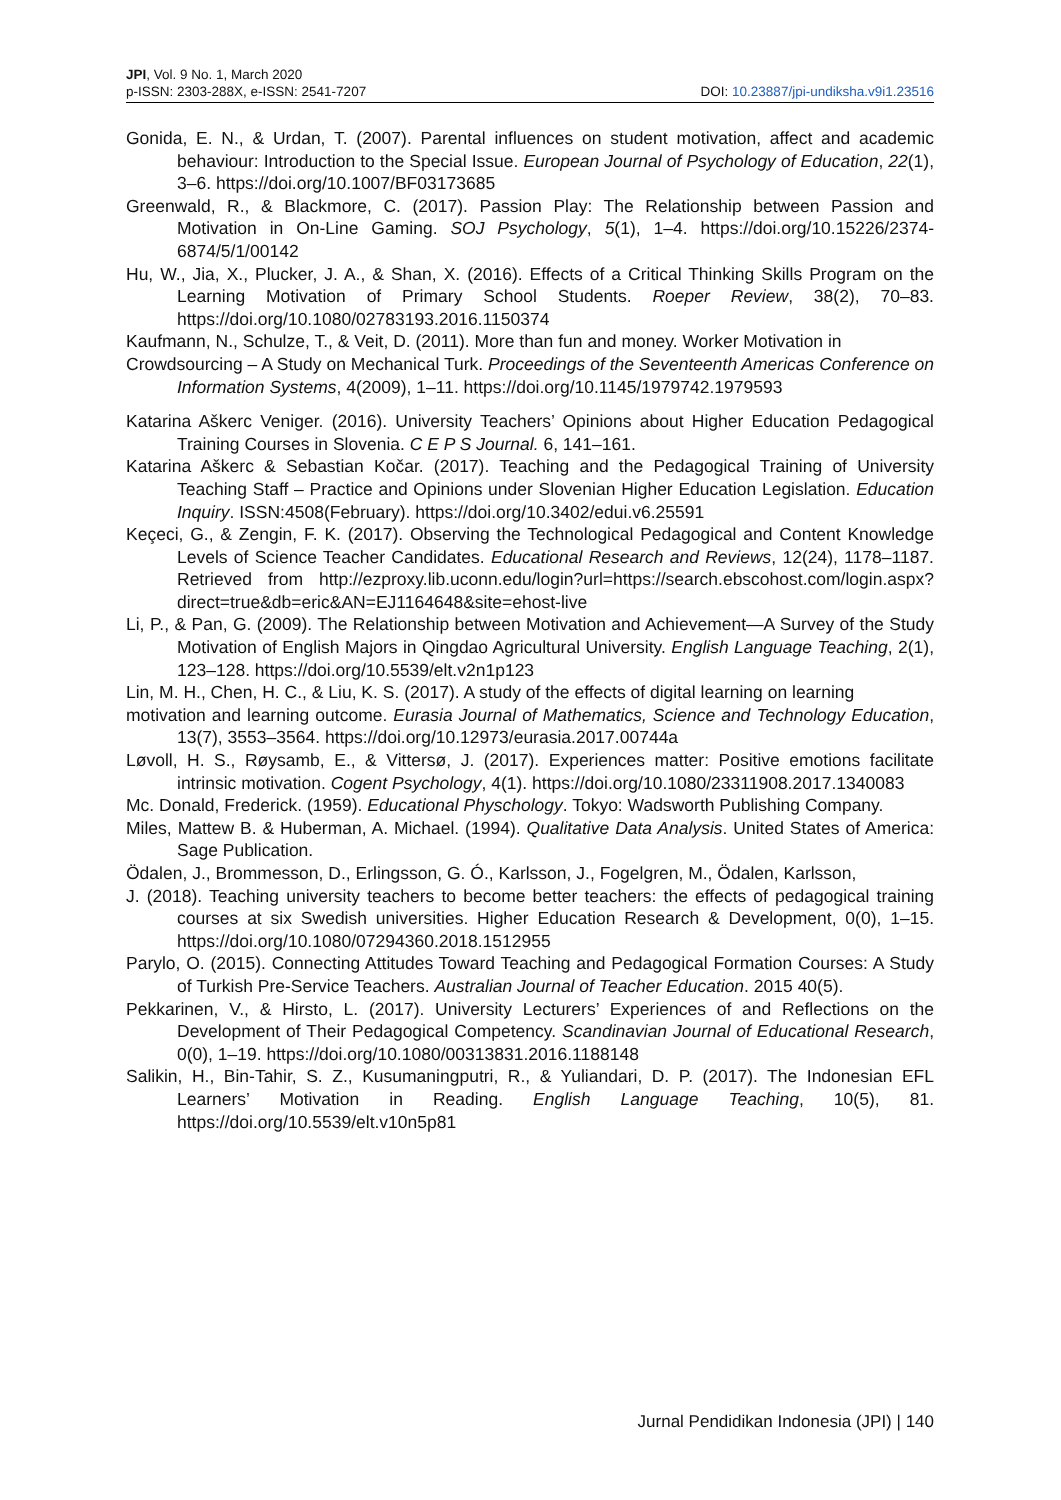JPI, Vol. 9 No. 1, March 2020
p-ISSN: 2303-288X, e-ISSN: 2541-7207 DOI: 10.23887/jpi-undiksha.v9i1.23516
Gonida, E. N., & Urdan, T. (2007). Parental influences on student motivation, affect and academic behaviour: Introduction to the Special Issue. European Journal of Psychology of Education, 22(1), 3–6. https://doi.org/10.1007/BF03173685
Greenwald, R., & Blackmore, C. (2017). Passion Play: The Relationship between Passion and Motivation in On-Line Gaming. SOJ Psychology, 5(1), 1–4. https://doi.org/10.15226/2374-6874/5/1/00142
Hu, W., Jia, X., Plucker, J. A., & Shan, X. (2016). Effects of a Critical Thinking Skills Program on the Learning Motivation of Primary School Students. Roeper Review, 38(2), 70–83. https://doi.org/10.1080/02783193.2016.1150374
Kaufmann, N., Schulze, T., & Veit, D. (2011). More than fun and money. Worker Motivation in
Crowdsourcing – A Study on Mechanical Turk. Proceedings of the Seventeenth Americas Conference on Information Systems, 4(2009), 1–11. https://doi.org/10.1145/1979742.1979593
Katarina Aškerc Veniger. (2016). University Teachers’ Opinions about Higher Education Pedagogical Training Courses in Slovenia. C E P S Journal. 6, 141–161.
Katarina Aškerc & Sebastian Kočar. (2017). Teaching and the Pedagogical Training of University Teaching Staff – Practice and Opinions under Slovenian Higher Education Legislation. Education Inquiry. ISSN:4508(February). https://doi.org/10.3402/edui.v6.25591
Keçeci, G., & Zengin, F. K. (2017). Observing the Technological Pedagogical and Content Knowledge Levels of Science Teacher Candidates. Educational Research and Reviews, 12(24), 1178–1187. Retrieved from http://ezproxy.lib.uconn.edu/login?url=https://search.ebscohost.com/login.aspx?direct=true&db=eric&AN=EJ1164648&site=ehost-live
Li, P., & Pan, G. (2009). The Relationship between Motivation and Achievement—A Survey of the Study Motivation of English Majors in Qingdao Agricultural University. English Language Teaching, 2(1), 123–128. https://doi.org/10.5539/elt.v2n1p123
Lin, M. H., Chen, H. C., & Liu, K. S. (2017). A study of the effects of digital learning on learning
motivation and learning outcome. Eurasia Journal of Mathematics, Science and Technology Education, 13(7), 3553–3564. https://doi.org/10.12973/eurasia.2017.00744a
Løvoll, H. S., Røysamb, E., & Vittersø, J. (2017). Experiences matter: Positive emotions facilitate intrinsic motivation. Cogent Psychology, 4(1). https://doi.org/10.1080/23311908.2017.1340083
Mc. Donald, Frederick. (1959). Educational Physchology. Tokyo: Wadsworth Publishing Company.
Miles, Mattew B. & Huberman, A. Michael. (1994). Qualitative Data Analysis. United States of America: Sage Publication.
Ödalen, J., Brommesson, D., Erlingsson, G. Ó., Karlsson, J., Fogelgren, M., Ödalen, Karlsson,
J. (2018). Teaching university teachers to become better teachers: the effects of pedagogical training courses at six Swedish universities. Higher Education Research & Development, 0(0), 1–15. https://doi.org/10.1080/07294360.2018.1512955
Parylo, O. (2015). Connecting Attitudes Toward Teaching and Pedagogical Formation Courses: A Study of Turkish Pre-Service Teachers. Australian Journal of Teacher Education. 2015 40(5).
Pekkarinen, V., & Hirsto, L. (2017). University Lecturers’ Experiences of and Reflections on the Development of Their Pedagogical Competency. Scandinavian Journal of Educational Research, 0(0), 1–19. https://doi.org/10.1080/00313831.2016.1188148
Salikin, H., Bin-Tahir, S. Z., Kusumaningputri, R., & Yuliandari, D. P. (2017). The Indonesian EFL Learners’ Motivation in Reading. English Language Teaching, 10(5), 81. https://doi.org/10.5539/elt.v10n5p81
Jurnal Pendidikan Indonesia (JPI) | 140